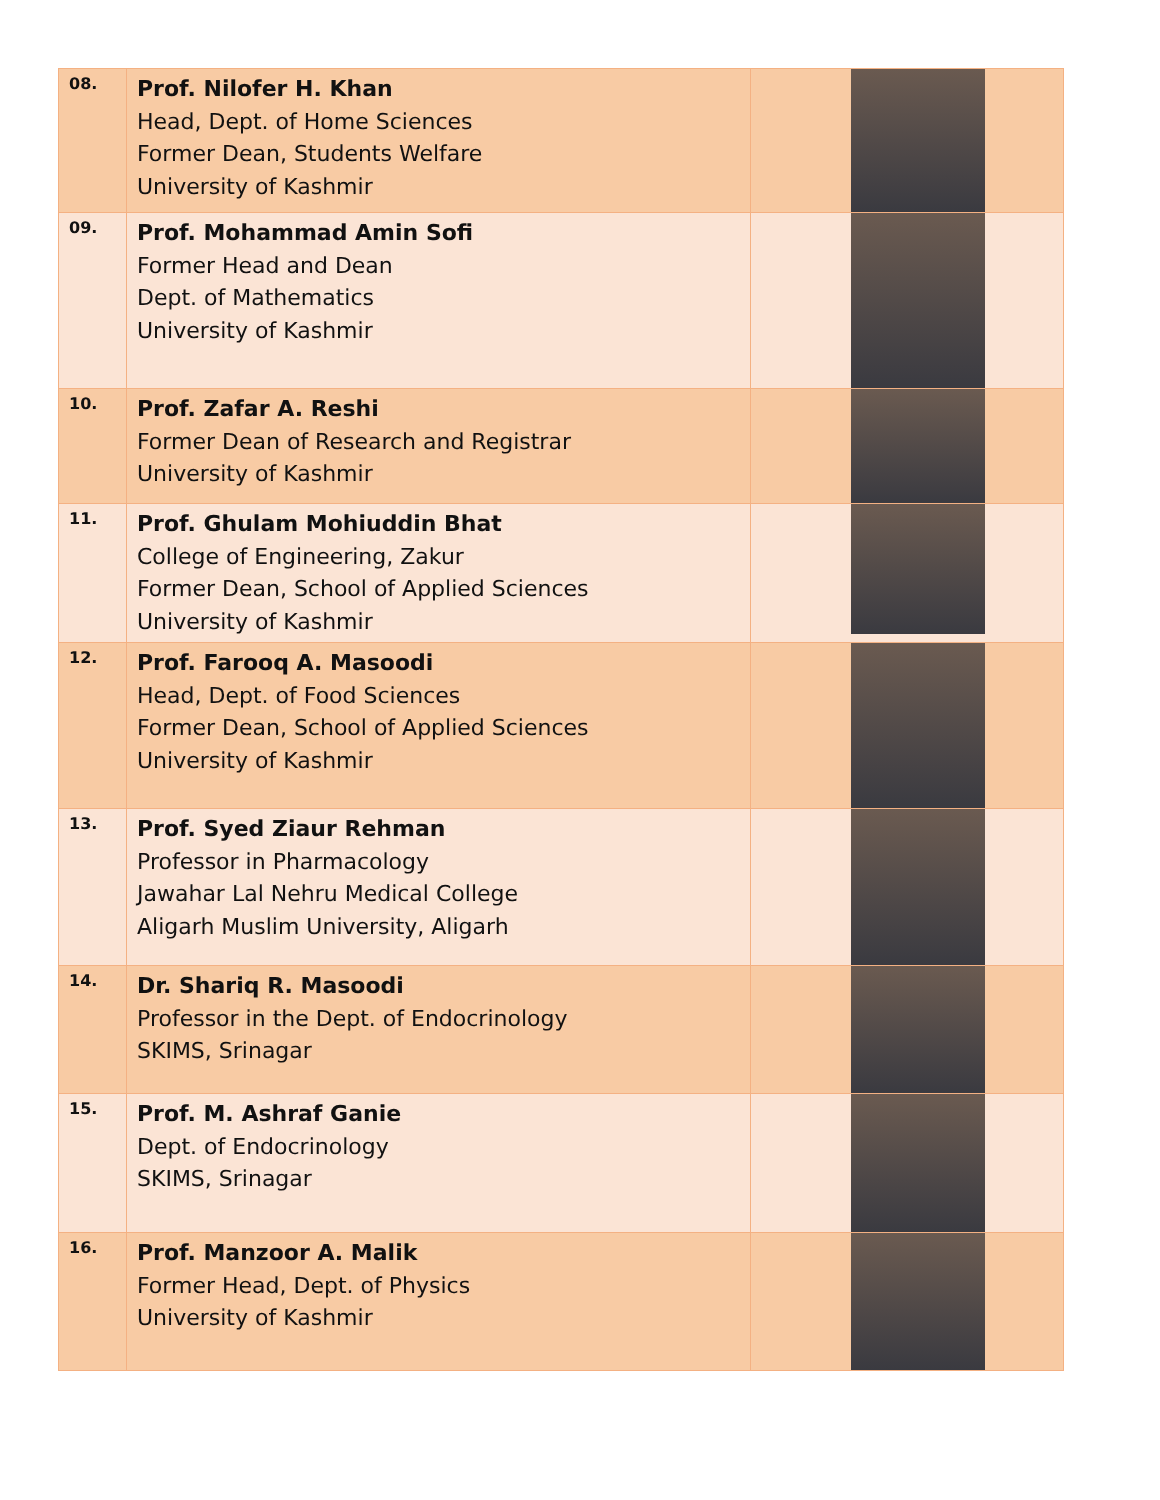| 08. | Prof. Nilofer H. Khan Head, Dept. of Home Sciences Former Dean, Students Welfare University of Kashmir | |
| 09. | Prof. Mohammad Amin Sofi Former Head and Dean Dept. of Mathematics University of Kashmir | |
| 10. | Prof. Zafar A. Reshi Former Dean of Research and Registrar University of Kashmir | |
| 11. | Prof. Ghulam Mohiuddin Bhat College of Engineering, Zakur Former Dean, School of Applied Sciences University of Kashmir | |
| 12. | Prof. Farooq A. Masoodi Head, Dept. of Food Sciences Former Dean, School of Applied Sciences University of Kashmir | |
| 13. | Prof. Syed Ziaur Rehman Professor in Pharmacology Jawahar Lal Nehru Medical College Aligarh Muslim University, Aligarh | |
| 14. | Dr. Shariq R. Masoodi Professor in the Dept. of Endocrinology SKIMS, Srinagar | |
| 15. | Prof. M. Ashraf Ganie Dept. of Endocrinology SKIMS, Srinagar | |
| 16. | Prof. Manzoor A. Malik Former Head, Dept. of Physics University of Kashmir | |